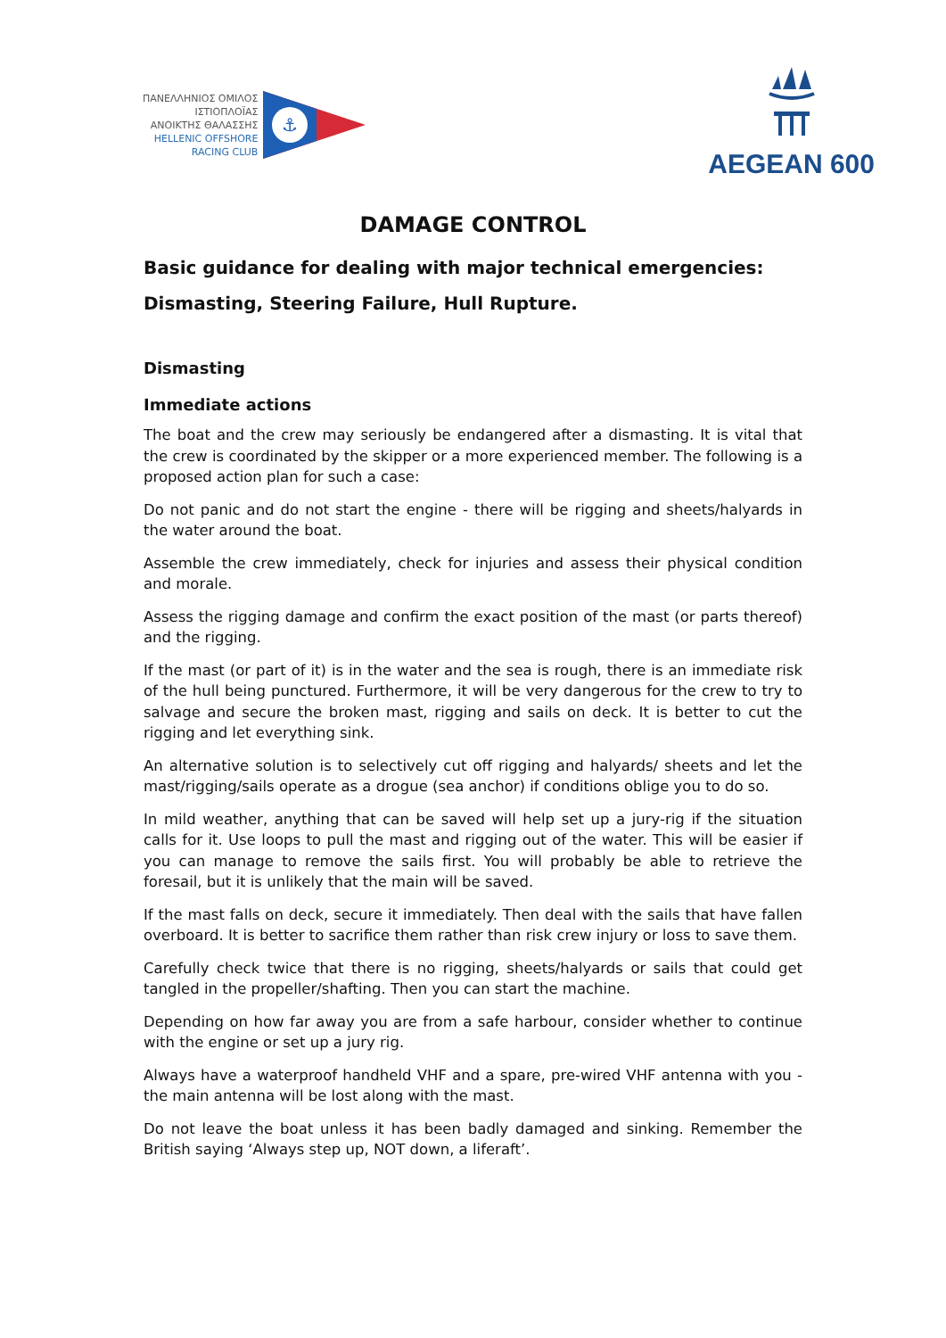ΠΑΝΕΛΛΗΝΙΟΣ ΟΜΙΛΟΣ
ΙΣΤΙΟΠΛΟΪΑΣ
ΑΝΟΙΚΤΗΣ ΘΑΛΑΣΣΗΣ
HELLENIC OFFSHORE
RACING CLUB
⚓
AEGEAN 600
DAMAGE CONTROL
Basic guidance for dealing with major technical emergencies:
Dismasting, Steering Failure, Hull Rupture.
Dismasting
Immediate actions
The boat and the crew may seriously be endangered after a dismasting. It is vital that the crew is coordinated by the skipper or a more experienced member. The following is a proposed action plan for such a case:
Do not panic and do not start the engine - there will be rigging and sheets/halyards in the water around the boat.
Assemble the crew immediately, check for injuries and assess their physical condition and morale.
Assess the rigging damage and confirm the exact position of the mast (or parts thereof) and the rigging.
If the mast (or part of it) is in the water and the sea is rough, there is an immediate risk of the hull being punctured. Furthermore, it will be very dangerous for the crew to try to salvage and secure the broken mast, rigging and sails on deck. It is better to cut the rigging and let everything sink.
An alternative solution is to selectively cut off rigging and halyards/ sheets and let the mast/rigging/sails operate as a drogue (sea anchor) if conditions oblige you to do so.
In mild weather, anything that can be saved will help set up a jury-rig if the situation calls for it. Use loops to pull the mast and rigging out of the water. This will be easier if you can manage to remove the sails first. You will probably be able to retrieve the foresail, but it is unlikely that the main will be saved.
If the mast falls on deck, secure it immediately. Then deal with the sails that have fallen overboard. It is better to sacrifice them rather than risk crew injury or loss to save them.
Carefully check twice that there is no rigging, sheets/halyards or sails that could get tangled in the propeller/shafting. Then you can start the machine.
Depending on how far away you are from a safe harbour, consider whether to continue with the engine or set up a jury rig.
Always have a waterproof handheld VHF and a spare, pre-wired VHF antenna with you - the main antenna will be lost along with the mast.
Do not leave the boat unless it has been badly damaged and sinking. Remember the British saying ‘Always step up, NOT down, a liferaft’.